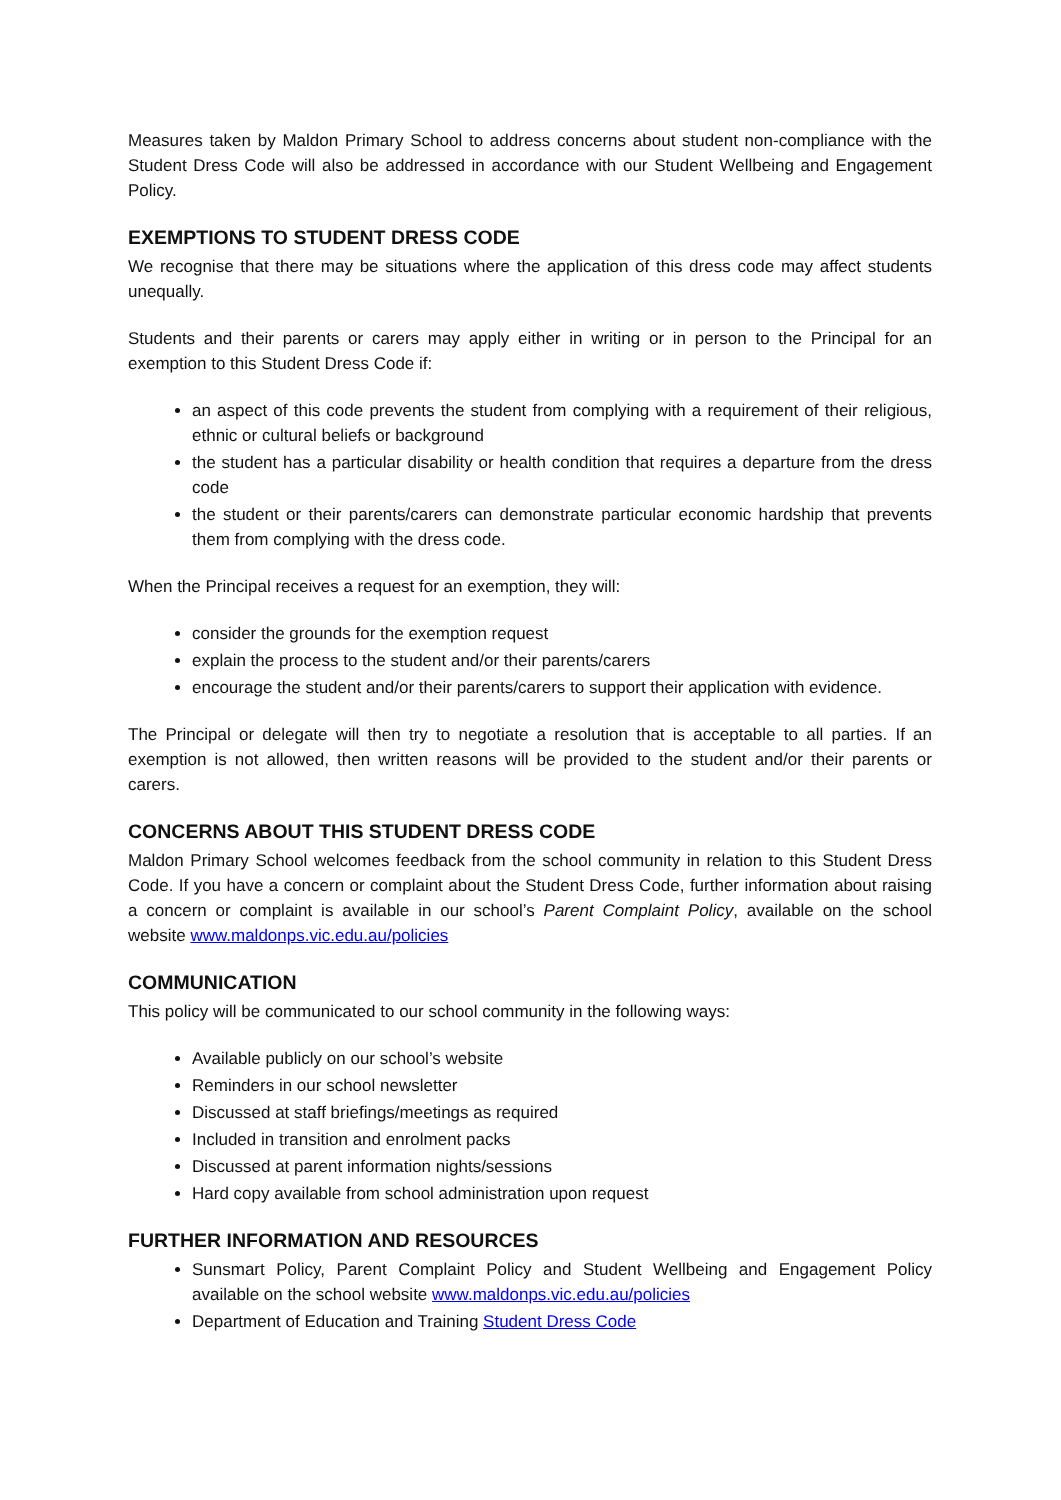Measures taken by Maldon Primary School to address concerns about student non-compliance with the Student Dress Code will also be addressed in accordance with our Student Wellbeing and Engagement Policy.
EXEMPTIONS TO STUDENT DRESS CODE
We recognise that there may be situations where the application of this dress code may affect students unequally.
Students and their parents or carers may apply either in writing or in person to the Principal for an exemption to this Student Dress Code if:
an aspect of this code prevents the student from complying with a requirement of their religious, ethnic or cultural beliefs or background
the student has a particular disability or health condition that requires a departure from the dress code
the student or their parents/carers can demonstrate particular economic hardship that prevents them from complying with the dress code.
When the Principal receives a request for an exemption, they will:
consider the grounds for the exemption request
explain the process to the student and/or their parents/carers
encourage the student and/or their parents/carers to support their application with evidence.
The Principal or delegate will then try to negotiate a resolution that is acceptable to all parties. If an exemption is not allowed, then written reasons will be provided to the student and/or their parents or carers.
CONCERNS ABOUT THIS STUDENT DRESS CODE
Maldon Primary School welcomes feedback from the school community in relation to this Student Dress Code. If you have a concern or complaint about the Student Dress Code, further information about raising a concern or complaint is available in our school’s Parent Complaint Policy, available on the school website www.maldonps.vic.edu.au/policies
COMMUNICATION
This policy will be communicated to our school community in the following ways:
Available publicly on our school’s website
Reminders in our school newsletter
Discussed at staff briefings/meetings as required
Included in transition and enrolment packs
Discussed at parent information nights/sessions
Hard copy available from school administration upon request
FURTHER INFORMATION AND RESOURCES
Sunsmart Policy, Parent Complaint Policy and Student Wellbeing and Engagement Policy available on the school website www.maldonps.vic.edu.au/policies
Department of Education and Training Student Dress Code